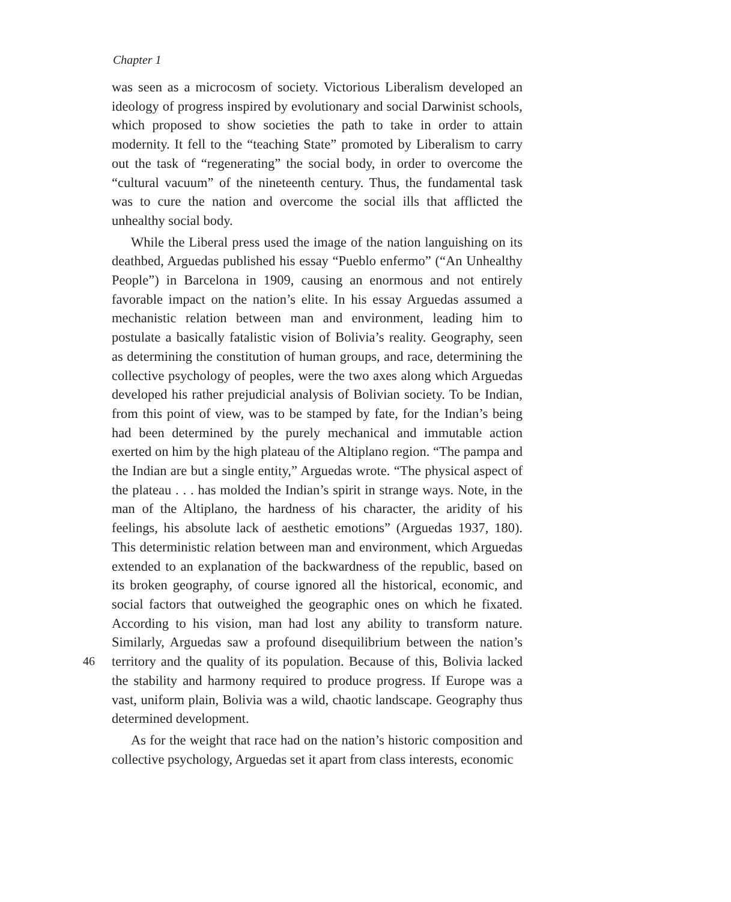Chapter 1
was seen as a microcosm of society. Victorious Liberalism developed an ideology of progress inspired by evolutionary and social Darwinist schools, which proposed to show societies the path to take in order to attain modernity. It fell to the “teaching State” promoted by Liberalism to carry out the task of “regenerating” the social body, in order to overcome the “cultural vacuum” of the nineteenth century. Thus, the fundamental task was to cure the nation and overcome the social ills that afflicted the unhealthy social body.
While the Liberal press used the image of the nation languishing on its deathbed, Arguedas published his essay “Pueblo enfermo” (“An Unhealthy People”) in Barcelona in 1909, causing an enormous and not entirely favorable impact on the nation’s elite. In his essay Arguedas assumed a mechanistic relation between man and environment, leading him to postulate a basically fatalistic vision of Bolivia’s reality. Geography, seen as determining the constitution of human groups, and race, determining the collective psychology of peoples, were the two axes along which Arguedas developed his rather prejudicial analysis of Bolivian society. To be Indian, from this point of view, was to be stamped by fate, for the Indian’s being had been determined by the purely mechanical and immutable action exerted on him by the high plateau of the Altiplano region. “The pampa and the Indian are but a single entity,” Arguedas wrote. “The physical aspect of the plateau . . . has molded the Indian’s spirit in strange ways. Note, in the man of the Altiplano, the hardness of his character, the aridity of his feelings, his absolute lack of aesthetic emotions” (Arguedas 1937, 180). This deterministic relation between man and environment, which Arguedas extended to an explanation of the backwardness of the republic, based on its broken geography, of course ignored all the historical, economic, and social factors that outweighed the geographic ones on which he fixated. According to his vision, man had lost any ability to transform nature. Similarly, Arguedas saw a profound disequilibrium between the nation’s territory and the quality of its population. Because of this, Bolivia 46 lacked the stability and harmony required to produce progress. If Europe was a vast, uniform plain, Bolivia was a wild, chaotic landscape. Geography thus determined development.
As for the weight that race had on the nation’s historic composition and collective psychology, Arguedas set it apart from class interests, economic